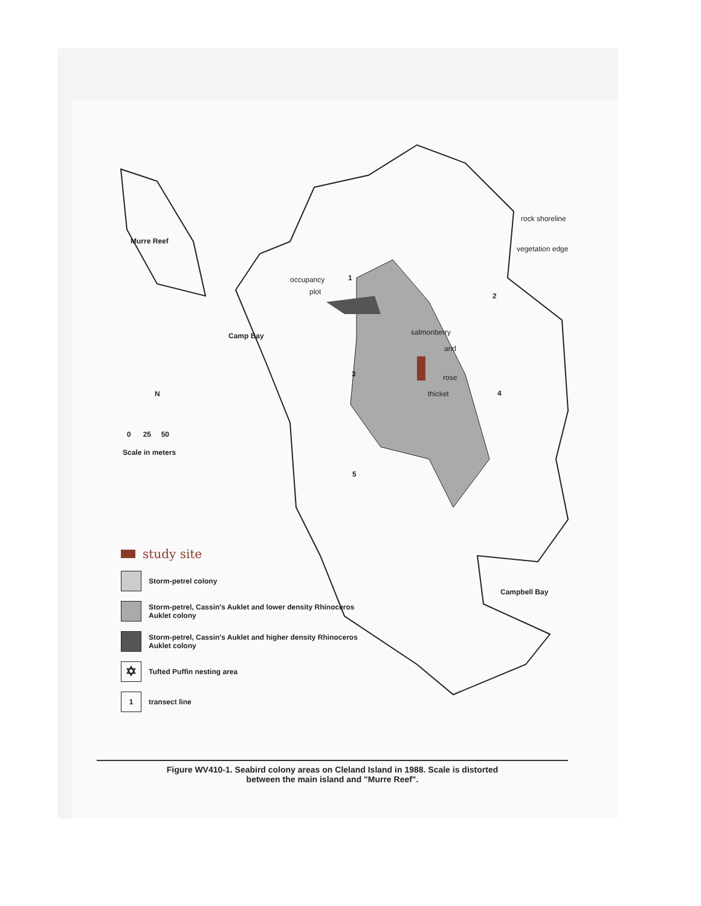rock shoreline
vegetation edge
Murre Reef
occupancy
plot
1
2
Camp Bay salmonberry
and
3 rose
thicket 4
N
0 25 50
Scale in meters
5
Campbell Bay
study site
Storm-petrel colony
Storm-petrel, Cassin's Auklet and lower density Rhinoceros Auklet colony
Storm-petrel, Cassin's Auklet and higher density Rhinoceros Auklet colony
✡
Tufted Puffin nesting area
1
transect line
Figure WV410-1. Seabird colony areas on Cleland Island in 1988. Scale is distorted
between the main island and "Murre Reef".